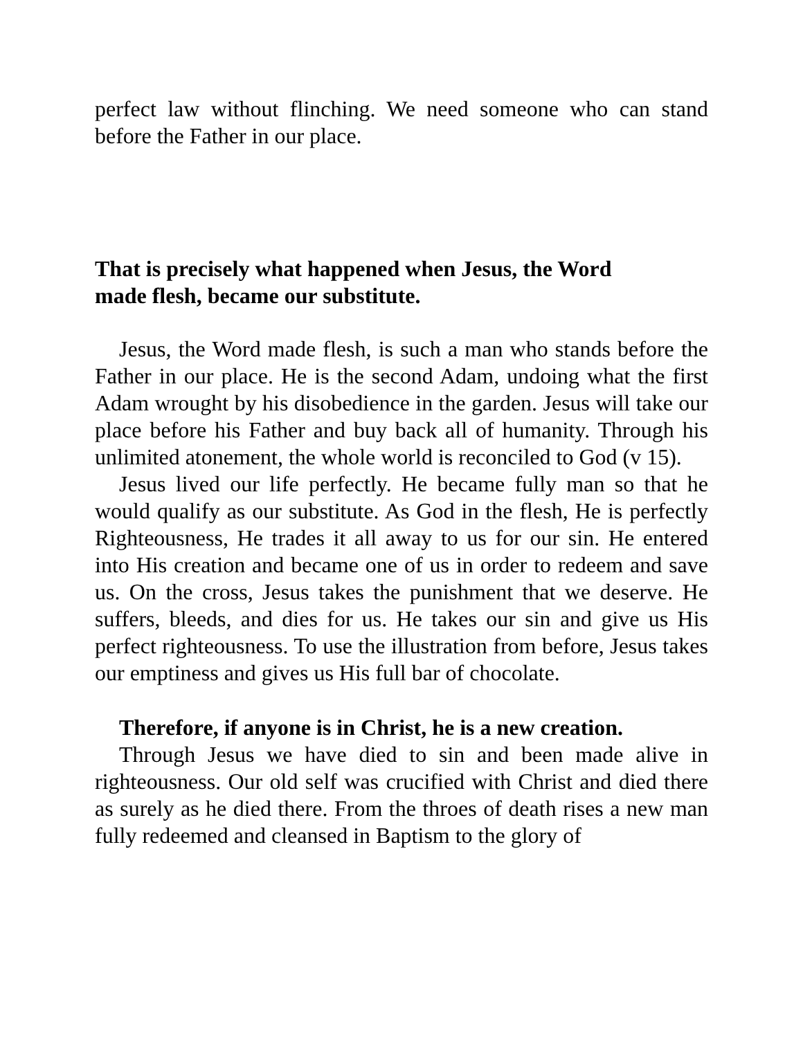perfect law without flinching. We need someone who can stand before the Father in our place.
That is precisely what happened when Jesus, the Word made flesh, became our substitute.
Jesus, the Word made flesh, is such a man who stands before the Father in our place. He is the second Adam, undoing what the first Adam wrought by his disobedience in the garden. Jesus will take our place before his Father and buy back all of humanity. Through his unlimited atonement, the whole world is reconciled to God (v 15).
Jesus lived our life perfectly. He became fully man so that he would qualify as our substitute. As God in the flesh, He is perfectly Righteousness, He trades it all away to us for our sin. He entered into His creation and became one of us in order to redeem and save us. On the cross, Jesus takes the punishment that we deserve. He suffers, bleeds, and dies for us. He takes our sin and give us His perfect righteousness. To use the illustration from before, Jesus takes our emptiness and gives us His full bar of chocolate.
Therefore, if anyone is in Christ, he is a new creation.
Through Jesus we have died to sin and been made alive in righteousness. Our old self was crucified with Christ and died there as surely as he died there. From the throes of death rises a new man fully redeemed and cleansed in Baptism to the glory of